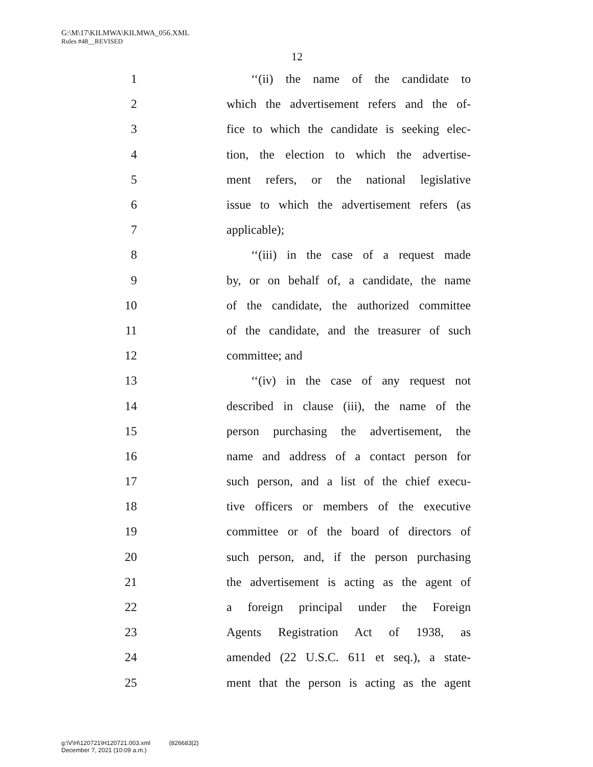G:\M\17\KILMWA\KILMWA_056.XML
Rules #48__REVISED
12
1 ‘‘(ii) the name of the candidate to
2 which the advertisement refers and the of-
3 fice to which the candidate is seeking elec-
4 tion, the election to which the advertise-
5 ment refers, or the national legislative
6 issue to which the advertisement refers (as
7 applicable);
8 ‘‘(iii) in the case of a request made
9 by, or on behalf of, a candidate, the name
10 of the candidate, the authorized committee
11 of the candidate, and the treasurer of such
12 committee; and
13 ‘‘(iv) in the case of any request not
14 described in clause (iii), the name of the
15 person purchasing the advertisement, the
16 name and address of a contact person for
17 such person, and a list of the chief execu-
18 tive officers or members of the executive
19 committee or of the board of directors of
20 such person, and, if the person purchasing
21 the advertisement is acting as the agent of
22 a foreign principal under the Foreign
23 Agents Registration Act of 1938, as
24 amended (22 U.S.C. 611 et seq.), a state-
25 ment that the person is acting as the agent
g:\V\H\120721\H120721.003.xml (826683|2)
December 7, 2021 (10:09 a.m.)